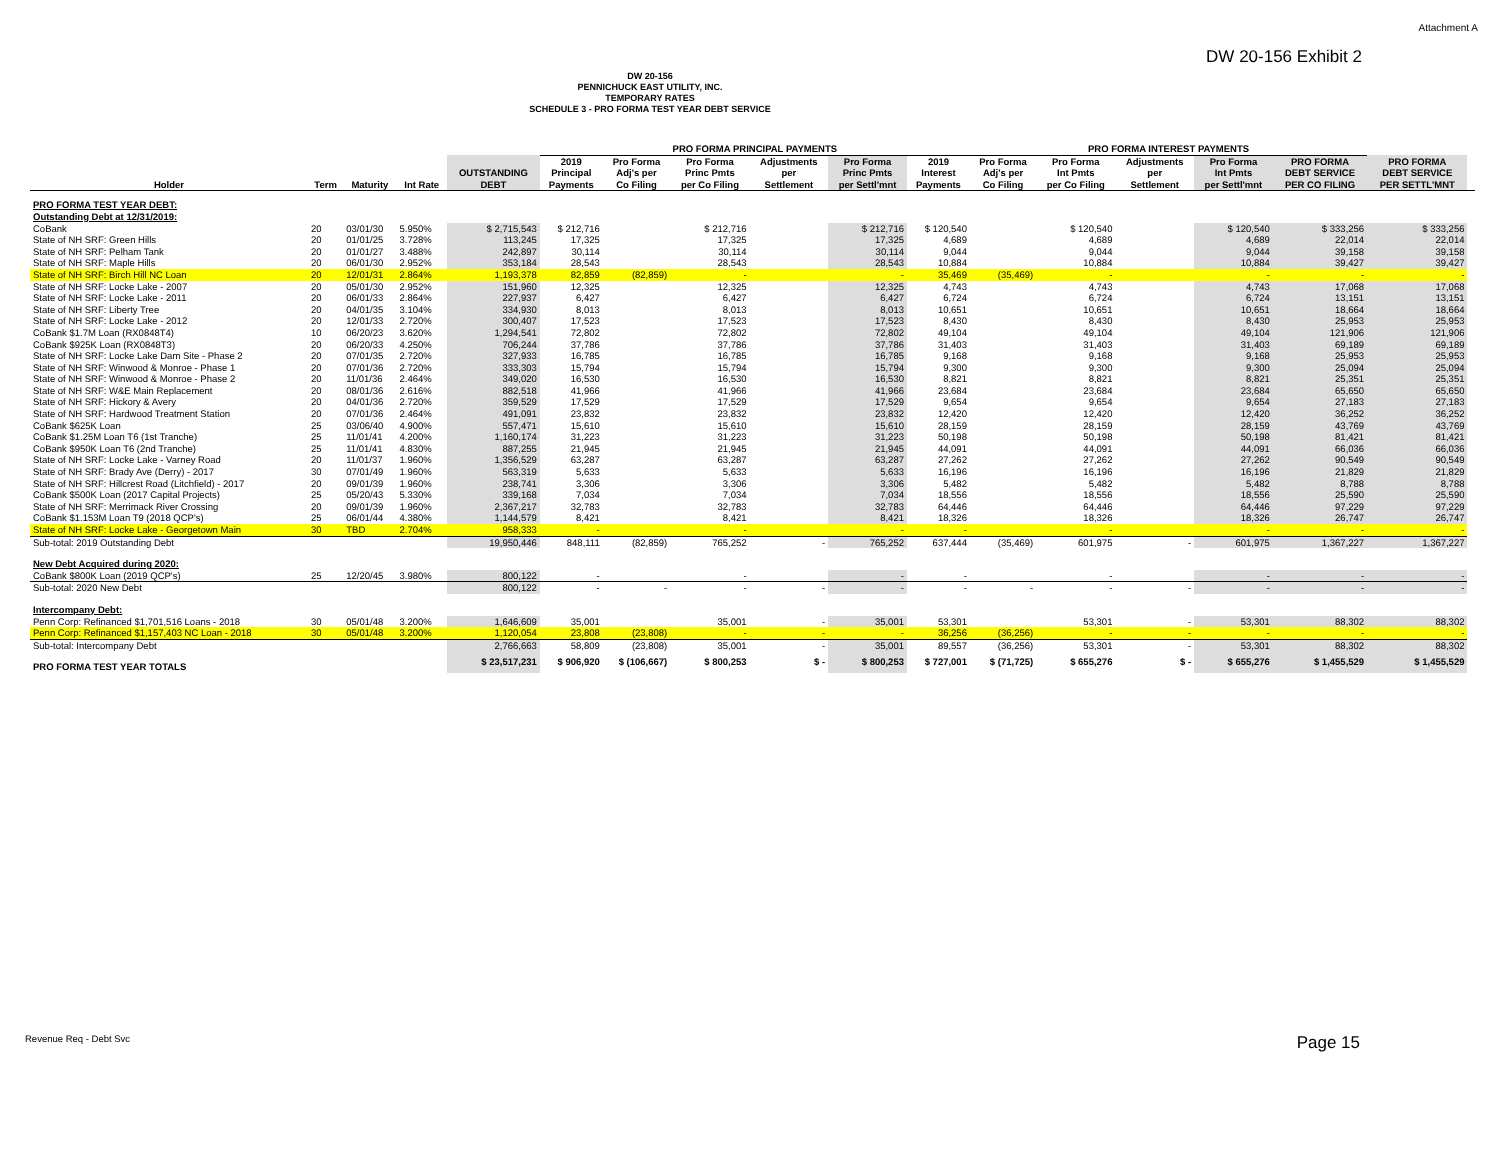Attachment A
DW 20-156 Exhibit 2
DW 20-156
PENNICHUCK EAST UTILITY, INC.
TEMPORARY RATES
SCHEDULE 3 - PRO FORMA TEST YEAR DEBT SERVICE
| | | | | | PRO FORMA PRINCIPAL PAYMENTS | | | | | | PRO FORMA INTEREST PAYMENTS | | | | | | |
| --- | --- | --- | --- | --- | --- | --- | --- | --- | --- | --- | --- | --- | --- | --- | --- | --- | --- |
| Holder | Term | Maturity | Int Rate | OUTSTANDING DEBT | 2019 Principal Payments | Pro Forma Adj's per Co Filing | Pro Forma Princ Pmts per Co Filing | Adjustments per Settlement | Pro Forma Princ Pmts per Settl'mnt | 2019 Interest Payments | Pro Forma Adj's per Co Filing | Pro Forma Int Pmts per Co Filing | Adjustments per Settlement | Pro Forma Int Pmts per Settl'mnt | PRO FORMA DEBT SERVICE PER CO FILING | PRO FORMA DEBT SERVICE PER SETTL'MNT | |
| PRO FORMA TEST YEAR DEBT: | | | | | | | | | | | | | | | | | |
| Outstanding Debt at 12/31/2019: | | | | | | | | | | | | | | | | | |
| CoBank | 20 | 03/01/30 | 5.950% | $ 2,715,543 | $ 212,716 | | $ 212,716 | | $ 212,716 | $ 120,540 | | $ 120,540 | | $ 120,540 | $ 333,256 | $ 333,256 | |
| State of NH SRF: Green Hills | 20 | 01/01/25 | 3.728% | 113,245 | 17,325 | | 17,325 | | 17,325 | 4,689 | | 4,689 | | 4,689 | 22,014 | 22,014 | |
| State of NH SRF: Pelham Tank | 20 | 01/01/27 | 3.488% | 242,897 | 30,114 | | 30,114 | | 30,114 | 9,044 | | 9,044 | | 9,044 | 39,158 | 39,158 | |
| State of NH SRF: Maple Hills | 20 | 06/01/30 | 2.952% | 353,184 | 28,543 | | 28,543 | | 28,543 | 10,884 | | 10,884 | | 10,884 | 39,427 | 39,427 | |
| State of NH SRF: Birch Hill NC Loan | 20 | 12/01/31 | 2.864% | 1,193,378 | 82,859 | (82,859) | - | | - | 35,469 | (35,469) | - | | - | - | - | |
| State of NH SRF: Locke Lake - 2007 | 20 | 05/01/30 | 2.952% | 151,960 | 12,325 | | 12,325 | | 12,325 | 4,743 | | 4,743 | | 4,743 | 17,068 | 17,068 | |
| State of NH SRF: Locke Lake - 2011 | 20 | 06/01/33 | 2.864% | 227,937 | 6,427 | | 6,427 | | 6,427 | 6,724 | | 6,724 | | 6,724 | 13,151 | 13,151 | |
| State of NH SRF: Liberty Tree | 20 | 04/01/35 | 3.104% | 334,930 | 8,013 | | 8,013 | | 8,013 | 10,651 | | 10,651 | | 10,651 | 18,664 | 18,664 | |
| State of NH SRF: Locke Lake - 2012 | 20 | 12/01/33 | 2.720% | 300,407 | 17,523 | | 17,523 | | 17,523 | 8,430 | | 8,430 | | 8,430 | 25,953 | 25,953 | |
| CoBank $1.7M Loan (RX0848T4) | 10 | 06/20/23 | 3.620% | 1,294,541 | 72,802 | | 72,802 | | 72,802 | 49,104 | | 49,104 | | 49,104 | 121,906 | 121,906 | |
| CoBank $925K Loan (RX0848T3) | 20 | 06/20/33 | 4.250% | 706,244 | 37,786 | | 37,786 | | 37,786 | 31,403 | | 31,403 | | 31,403 | 69,189 | 69,189 | |
| State of NH SRF: Locke Lake Dam Site - Phase 2 | 20 | 07/01/35 | 2.720% | 327,933 | 16,785 | | 16,785 | | 16,785 | 9,168 | | 9,168 | | 9,168 | 25,953 | 25,953 | |
| State of NH SRF: Winwood & Monroe - Phase 1 | 20 | 07/01/36 | 2.720% | 333,303 | 15,794 | | 15,794 | | 15,794 | 9,300 | | 9,300 | | 9,300 | 25,094 | 25,094 | |
| State of NH SRF: Winwood & Monroe - Phase 2 | 20 | 11/01/36 | 2.464% | 349,020 | 16,530 | | 16,530 | | 16,530 | 8,821 | | 8,821 | | 8,821 | 25,351 | 25,351 | |
| State of NH SRF: W&E Main Replacement | 20 | 08/01/36 | 2.616% | 882,518 | 41,966 | | 41,966 | | 41,966 | 23,684 | | 23,684 | | 23,684 | 65,650 | 65,650 | |
| State of NH SRF: Hickory & Avery | 20 | 04/01/36 | 2.720% | 359,529 | 17,529 | | 17,529 | | 17,529 | 9,654 | | 9,654 | | 9,654 | 27,183 | 27,183 | |
| State of NH SRF: Hardwood Treatment Station | 20 | 07/01/36 | 2.464% | 491,091 | 23,832 | | 23,832 | | 23,832 | 12,420 | | 12,420 | | 12,420 | 36,252 | 36,252 | |
| CoBank $625K Loan | 25 | 03/06/40 | 4.900% | 557,471 | 15,610 | | 15,610 | | 15,610 | 28,159 | | 28,159 | | 28,159 | 43,769 | 43,769 | |
| CoBank $1.25M Loan T6 (1st Tranche) | 25 | 11/01/41 | 4.200% | 1,160,174 | 31,223 | | 31,223 | | 31,223 | 50,198 | | 50,198 | | 50,198 | 81,421 | 81,421 | |
| CoBank $950K Loan T6 (2nd Tranche) | 25 | 11/01/41 | 4.830% | 887,255 | 21,945 | | 21,945 | | 21,945 | 44,091 | | 44,091 | | 44,091 | 66,036 | 66,036 | |
| State of NH SRF: Locke Lake - Varney Road | 20 | 11/01/37 | 1.960% | 1,356,529 | 63,287 | | 63,287 | | 63,287 | 27,262 | | 27,262 | | 27,262 | 90,549 | 90,549 | |
| State of NH SRF: Brady Ave (Derry) - 2017 | 30 | 07/01/49 | 1.960% | 563,319 | 5,633 | | 5,633 | | 5,633 | 16,196 | | 16,196 | | 16,196 | 21,829 | 21,829 | |
| State of NH SRF: Hillcrest Road (Litchfield) - 2017 | 20 | 09/01/39 | 1.960% | 238,741 | 3,306 | | 3,306 | | 3,306 | 5,482 | | 5,482 | | 5,482 | 8,788 | 8,788 | |
| CoBank $500K Loan (2017 Capital Projects) | 25 | 05/20/43 | 5.330% | 339,168 | 7,034 | | 7,034 | | 7,034 | 18,556 | | 18,556 | | 18,556 | 25,590 | 25,590 | |
| State of NH SRF: Merrimack River Crossing | 20 | 09/01/39 | 1.960% | 2,367,217 | 32,783 | | 32,783 | | 32,783 | 64,446 | | 64,446 | | 64,446 | 97,229 | 97,229 | |
| CoBank $1.153M Loan T9 (2018 QCP's) | 25 | 06/01/44 | 4.380% | 1,144,579 | 8,421 | | 8,421 | | 8,421 | 18,326 | | 18,326 | | 18,326 | 26,747 | 26,747 | |
| State of NH SRF: Locke Lake - Georgetown Main | 30 | TBD | 2.704% | 958,333 | - | | - | | - | - | | - | | - | - | - | |
| Sub-total: 2019 Outstanding Debt | | | | 19,950,446 | 848,111 | (82,859) | 765,252 | - | 765,252 | 637,444 | (35,469) | 601,975 | - | 601,975 | 1,367,227 | 1,367,227 | |
| New Debt Acquired during 2020: | | | | | | | | | | | | | | | | | |
| CoBank $800K Loan (2019 QCP's) | 25 | 12/20/45 | 3.980% | 800,122 | - | | - | | - | - | | - | | - | - | - | |
| Sub-total: 2020 New Debt | | | | 800,122 | - | - | - | - | - | - | - | - | - | - | - | - | |
| Intercompany Debt: | | | | | | | | | | | | | | | | | |
| Penn Corp: Refinanced $1,701,516 Loans - 2018 | 30 | 05/01/48 | 3.200% | 1,646,609 | 35,001 | | 35,001 | - | 35,001 | 53,301 | | 53,301 | - | 53,301 | 88,302 | 88,302 | |
| Penn Corp: Refinanced $1,157,403 NC Loan - 2018 | 30 | 05/01/48 | 3.200% | 1,120,054 | 23,808 | (23,808) | - | - | - | 36,256 | (36,256) | - | - | - | - | - | |
| Sub-total: Intercompany Debt | | | | 2,766,663 | 58,809 | (23,808) | 35,001 | - | 35,001 | 89,557 | (36,256) | 53,301 | - | 53,301 | 88,302 | 88,302 | |
| PRO FORMA TEST YEAR TOTALS | | | | $ 23,517,231 | $ 906,920 | $ (106,667) | $ 800,253 | $ - | $ 800,253 | $ 727,001 | $ (71,725) | $ 655,276 | $ - | $ 655,276 | $ 1,455,529 | $ 1,455,529 | |
Revenue Req - Debt Svc Page 15